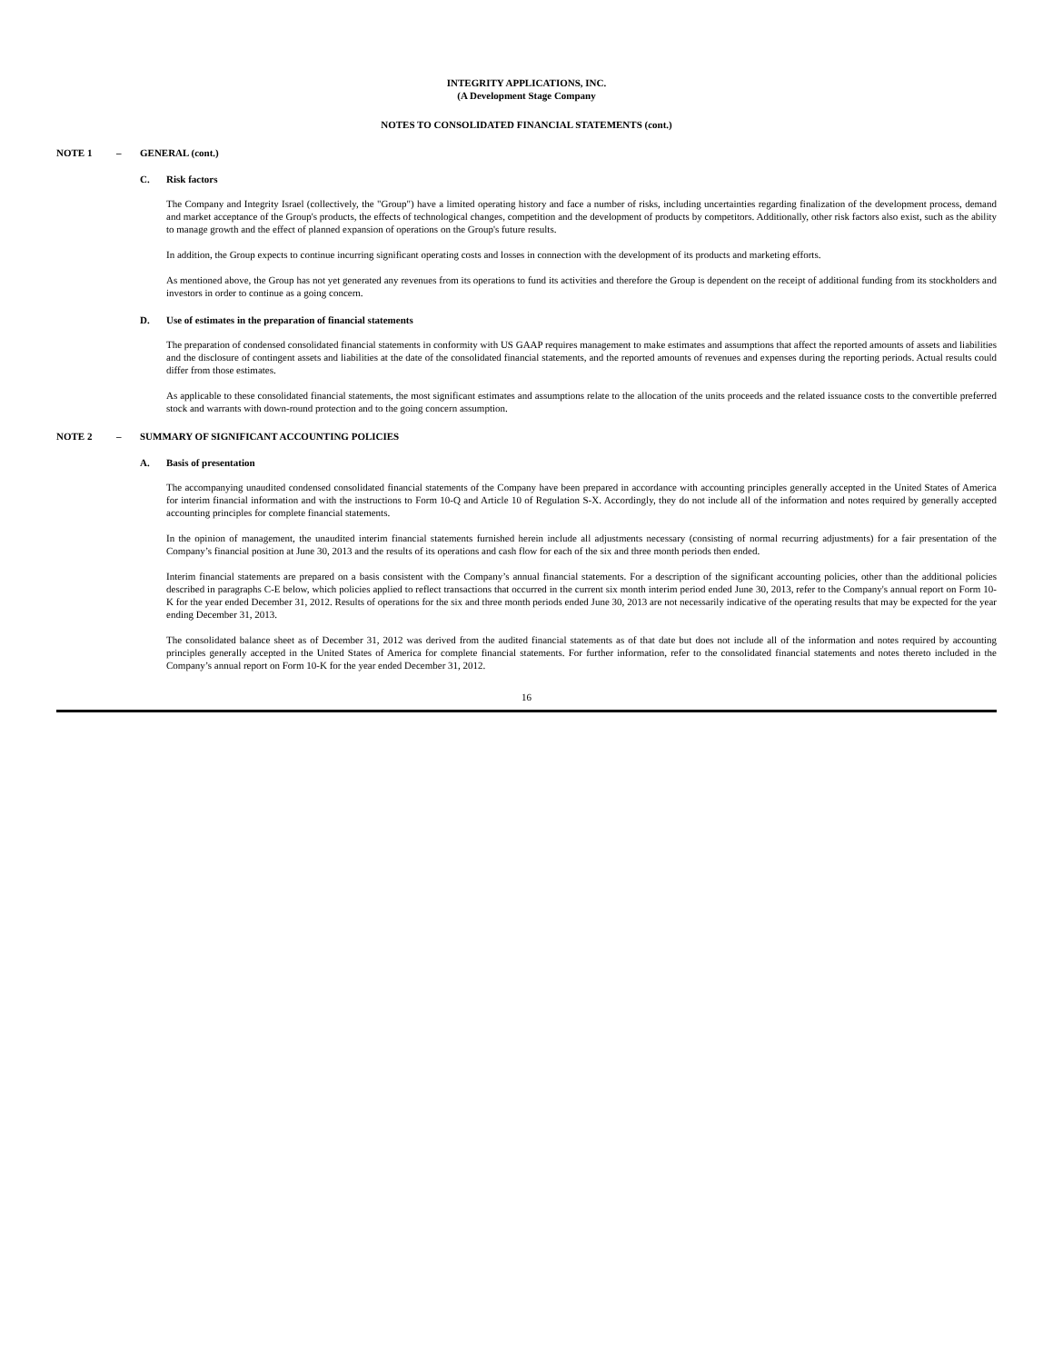INTEGRITY APPLICATIONS, INC.
(A Development Stage Company
NOTES TO CONSOLIDATED FINANCIAL STATEMENTS (cont.)
NOTE 1 – GENERAL (cont.)
C. Risk factors
The Company and Integrity Israel (collectively, the "Group") have a limited operating history and face a number of risks, including uncertainties regarding finalization of the development process, demand and market acceptance of the Group's products, the effects of technological changes, competition and the development of products by competitors. Additionally, other risk factors also exist, such as the ability to manage growth and the effect of planned expansion of operations on the Group's future results.
In addition, the Group expects to continue incurring significant operating costs and losses in connection with the development of its products and marketing efforts.
As mentioned above, the Group has not yet generated any revenues from its operations to fund its activities and therefore the Group is dependent on the receipt of additional funding from its stockholders and investors in order to continue as a going concern.
D. Use of estimates in the preparation of financial statements
The preparation of condensed consolidated financial statements in conformity with US GAAP requires management to make estimates and assumptions that affect the reported amounts of assets and liabilities and the disclosure of contingent assets and liabilities at the date of the consolidated financial statements, and the reported amounts of revenues and expenses during the reporting periods. Actual results could differ from those estimates.
As applicable to these consolidated financial statements, the most significant estimates and assumptions relate to the allocation of the units proceeds and the related issuance costs to the convertible preferred stock and warrants with down-round protection and to the going concern assumption.
NOTE 2 – SUMMARY OF SIGNIFICANT ACCOUNTING POLICIES
A. Basis of presentation
The accompanying unaudited condensed consolidated financial statements of the Company have been prepared in accordance with accounting principles generally accepted in the United States of America for interim financial information and with the instructions to Form 10-Q and Article 10 of Regulation S-X. Accordingly, they do not include all of the information and notes required by generally accepted accounting principles for complete financial statements.
In the opinion of management, the unaudited interim financial statements furnished herein include all adjustments necessary (consisting of normal recurring adjustments) for a fair presentation of the Company’s financial position at June 30, 2013 and the results of its operations and cash flow for each of the six and three month periods then ended.
Interim financial statements are prepared on a basis consistent with the Company’s annual financial statements. For a description of the significant accounting policies, other than the additional policies described in paragraphs C-E below, which policies applied to reflect transactions that occurred in the current six month interim period ended June 30, 2013, refer to the Company's annual report on Form 10-K for the year ended December 31, 2012. Results of operations for the six and three month periods ended June 30, 2013 are not necessarily indicative of the operating results that may be expected for the year ending December 31, 2013.
The consolidated balance sheet as of December 31, 2012 was derived from the audited financial statements as of that date but does not include all of the information and notes required by accounting principles generally accepted in the United States of America for complete financial statements. For further information, refer to the consolidated financial statements and notes thereto included in the Company’s annual report on Form 10-K for the year ended December 31, 2012.
16